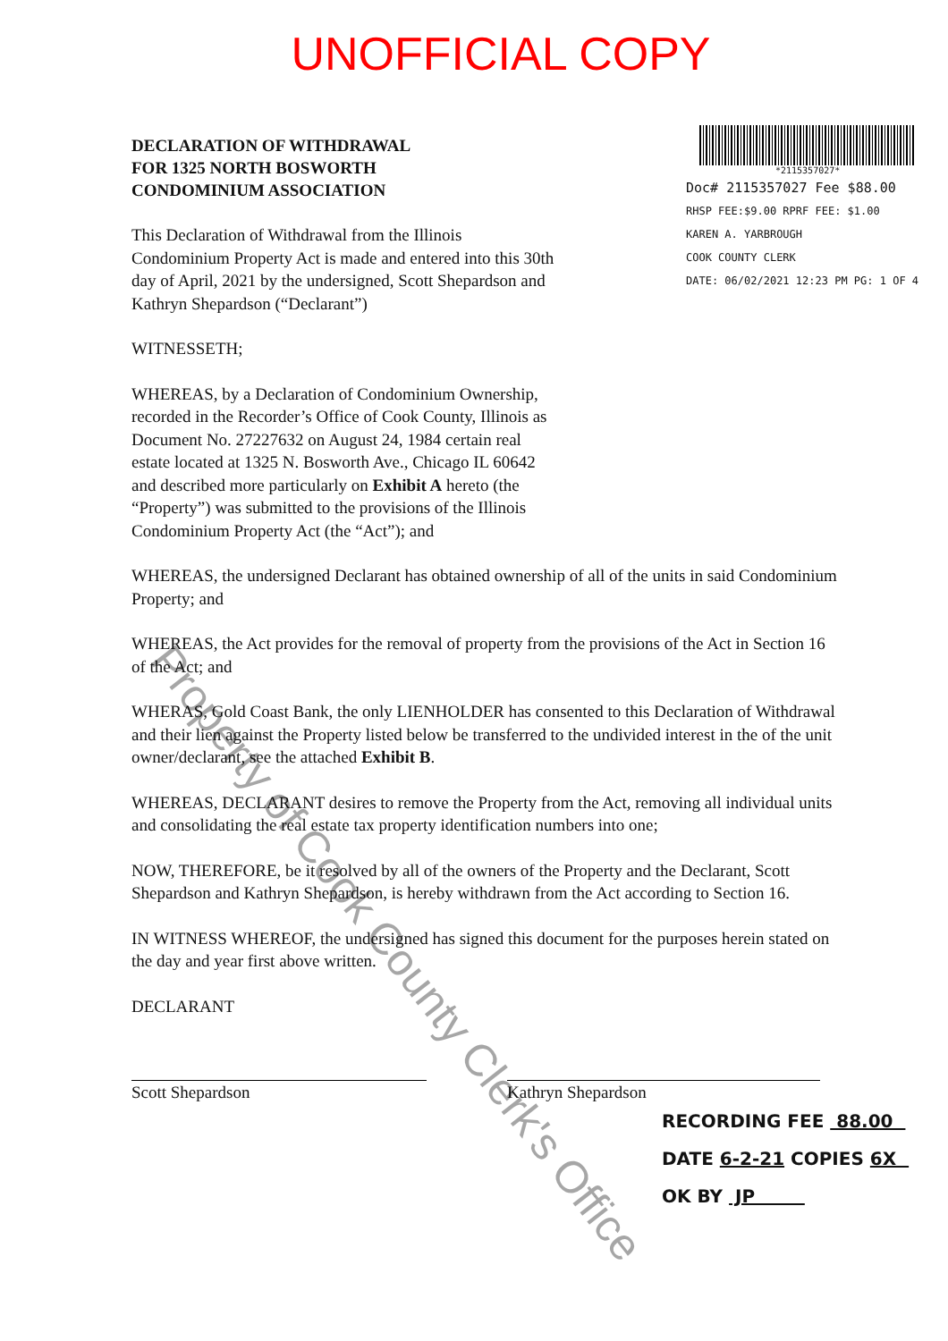UNOFFICIAL COPY
DECLARATION OF WITHDRAWAL
FOR 1325 NORTH BOSWORTH
CONDOMINIUM ASSOCIATION
This Declaration of Withdrawal from the Illinois Condominium Property Act is made and entered into this 30th day of April, 2021 by the undersigned, Scott Shepardson and Kathryn Shepardson (“Declarant”)
WITNESSETH;
WHEREAS, by a Declaration of Condominium Ownership, recorded in the Recorder’s Office of Cook County, Illinois as Document No. 27227632 on August 24, 1984 certain real estate located at 1325 N. Bosworth Ave., Chicago IL 60642 and described more particularly on Exhibit A hereto (the “Property”) was submitted to the provisions of the Illinois Condominium Property Act (the “Act”); and
*2115357027*
Doc# 2115357027 Fee $88.00
RHSP FEE:$9.00 RPRF FEE: $1.00
KAREN A. YARBROUGH
COOK COUNTY CLERK
DATE: 06/02/2021 12:23 PM PG: 1 OF 4
WHEREAS, the undersigned Declarant has obtained ownership of all of the units in said Condominium Property; and
WHEREAS, the Act provides for the removal of property from the provisions of the Act in Section 16 of the Act; and
WHERAS, Gold Coast Bank, the only LIENHOLDER has consented to this Declaration of Withdrawal and their lien against the Property listed below be transferred to the undivided interest in the of the unit owner/declarant, see the attached Exhibit B.
WHEREAS, DECLARANT desires to remove the Property from the Act, removing all individual units and consolidating the real estate tax property identification numbers into one;
NOW, THEREFORE, be it resolved by all of the owners of the Property and the Declarant, Scott Shepardson and Kathryn Shepardson, is hereby withdrawn from the Act according to Section 16.
IN WITNESS WHEREOF, the undersigned has signed this document for the purposes herein stated on the day and year first above written.
DECLARANT
Scott Shepardson Kathryn Shepardson
RECORDING FEE 88.00
DATE 6-2-21 COPIES 6X
OK BY JP
Property of Cook County Clerk's Office